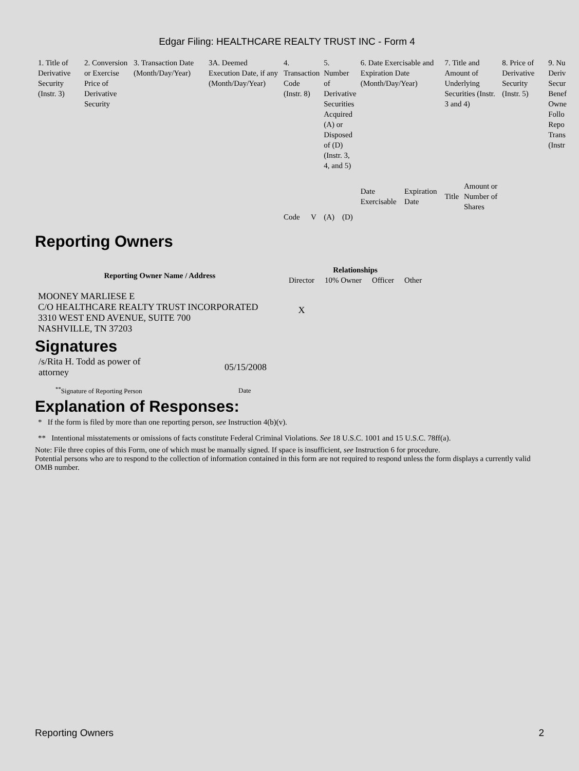Edgar Filing: HEALTHCARE REALTY TRUST INC - Form 4
| 1. Title of Derivative Security (Instr. 3) | 2. Conversion or Exercise Price of Derivative Security | 3. Transaction Date (Month/Day/Year) | 3A. Deemed Execution Date, if any (Month/Day/Year) | 4. Transaction Code (Instr. 8) | | 5. Number of Derivative Securities Acquired (A) or Disposed of (D) (Instr. 3, 4, and 5) | | 6. Date Exercisable and Expiration Date (Month/Day/Year) | | 7. Title and Amount of Underlying Securities (Instr. 3 and 4) | | 8. Price of Derivative Security (Instr. 5) | 9. Nu Deriv Secur Benef Owne Follo Repo Trans (Instr |
| | | | | | | | | Date Exercisable | Expiration Date | Title | Amount or Number of Shares | | |
| | | | | Code | V | (A) | (D) | | | | | | |
Reporting Owners
| Reporting Owner Name / Address | Relationships | | | |
| --- | --- | --- | --- | --- |
| | Director | 10% Owner | Officer | Other |
| MOONEY MARLIESE E C/O HEALTHCARE REALTY TRUST INCORPORATED 3310 WEST END AVENUE, SUITE 700 NASHVILLE, TN 37203 | X | | | |
Signatures
| /s/Rita H. Todd as power of attorney | 05/15/2008 |
| <sup>**</sup> Signature of Reporting Person | Date |
Explanation of Responses:
* If the form is filed by more than one reporting person, see Instruction 4(b)(v).
** Intentional misstatements or omissions of facts constitute Federal Criminal Violations. See 18 U.S.C. 1001 and 15 U.S.C. 78ff(a).
Note: File three copies of this Form, one of which must be manually signed. If space is insufficient, see Instruction 6 for procedure.
Potential persons who are to respond to the collection of information contained in this form are not required to respond unless the form displays a currently valid OMB number.
Reporting Owners 2